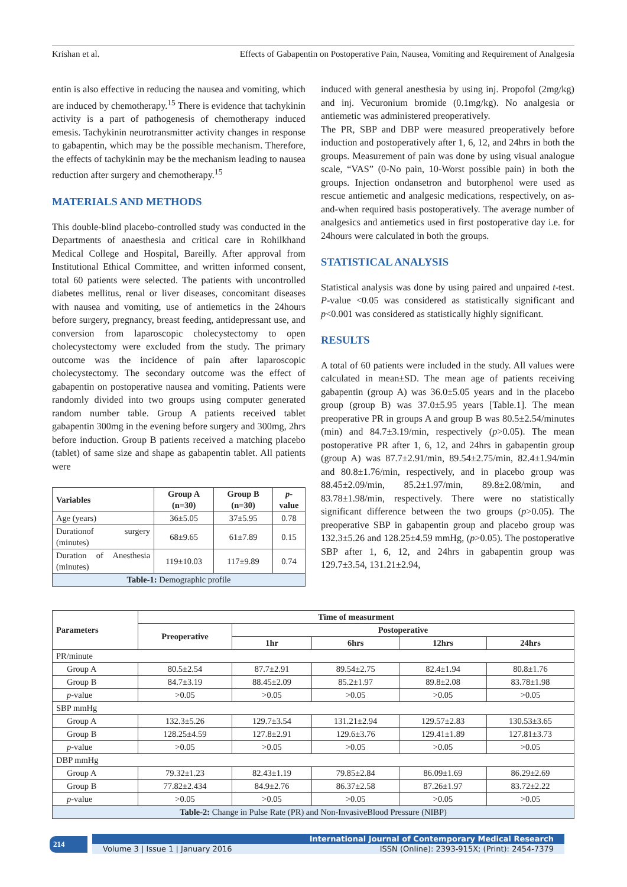Krishan et al. Effects of Gabapentin on Postoperative Pain, Nausea, Vomiting and Requirement of Analgesia
entin is also effective in reducing the nausea and vomiting, which are induced by chemotherapy.<sup>15</sup> There is evidence that tachykinin activity is a part of pathogenesis of chemotherapy induced emesis. Tachykinin neurotransmitter activity changes in response to gabapentin, which may be the possible mechanism. Therefore, the effects of tachykinin may be the mechanism leading to nausea reduction after surgery and chemotherapy.<sup>15</sup>
MATERIALS AND METHODS
This double-blind placebo-controlled study was conducted in the Departments of anaesthesia and critical care in Rohilkhand Medical College and Hospital, Bareilly. After approval from Institutional Ethical Committee, and written informed consent, total 60 patients were selected. The patients with uncontrolled diabetes mellitus, renal or liver diseases, concomitant diseases with nausea and vomiting, use of antiemetics in the 24hours before surgery, pregnancy, breast feeding, antidepressant use, and conversion from laparoscopic cholecystectomy to open cholecystectomy were excluded from the study. The primary outcome was the incidence of pain after laparoscopic cholecystectomy. The secondary outcome was the effect of gabapentin on postoperative nausea and vomiting. Patients were randomly divided into two groups using computer generated random number table. Group A patients received tablet gabapentin 300mg in the evening before surgery and 300mg, 2hrs before induction. Group B patients received a matching placebo (tablet) of same size and shape as gabapentin tablet. All patients were
| Variables | Group A (n=30) | Group B (n=30) | p -value |
| --- | --- | --- | --- |
| Age (years) | 36±5.05 | 37±5.95 | 0.78 |
| Durationof surgery (minutes) | 68±9.65 | 61±7.89 | 0.15 |
| Duration of Anesthesia (minutes) | 119±10.03 | 117±9.89 | 0.74 |
| Table-1: Demographic profile | | | |
induced with general anesthesia by using inj. Propofol (2mg/kg) and inj. Vecuronium bromide (0.1mg/kg). No analgesia or antiemetic was administered preoperatively.
The PR, SBP and DBP were measured preoperatively before induction and postoperatively after 1, 6, 12, and 24hrs in both the groups. Measurement of pain was done by using visual analogue scale, “VAS” (0-No pain, 10-Worst possible pain) in both the groups. Injection ondansetron and butorphenol were used as rescue antiemetic and analgesic medications, respectively, on as-and-when required basis postoperatively. The average number of analgesics and antiemetics used in first postoperative day i.e. for 24hours were calculated in both the groups.
STATISTICAL ANALYSIS
Statistical analysis was done by using paired and unpaired t-test. P-value <0.05 was considered as statistically significant and p<0.001 was considered as statistically highly significant.
RESULTS
A total of 60 patients were included in the study. All values were calculated in mean±SD. The mean age of patients receiving gabapentin (group A) was 36.0±5.05 years and in the placebo group (group B) was 37.0±5.95 years [Table.1]. The mean preoperative PR in groups A and group B was 80.5±2.54/minutes (min) and 84.7±3.19/min, respectively (p>0.05). The mean postoperative PR after 1, 6, 12, and 24hrs in gabapentin group (group A) was 87.7±2.91/min, 89.54±2.75/min, 82.4±1.94/min and 80.8±1.76/min, respectively, and in placebo group was 88.45±2.09/min, 85.2±1.97/min, 89.8±2.08/min, and 83.78±1.98/min, respectively. There were no statistically significant difference between the two groups (p>0.05). The preoperative SBP in gabapentin group and placebo group was 132.3±5.26 and 128.25±4.59 mmHg, (p>0.05). The postoperative SBP after 1, 6, 12, and 24hrs in gabapentin group was 129.7±3.54, 131.21±2.94,
| Parameters | Time of measurment | | | | |
| --- | --- | --- | --- | --- | --- |
| | Preoperative | Postoperative | | | |
| | | 1hr | 6hrs | 12hrs | 24hrs |
| PR/minute | | | | | |
| Group A | 80.5±2.54 | 87.7±2.91 | 89.54±2.75 | 82.4±1.94 | 80.8±1.76 |
| Group B | 84.7±3.19 | 88.45±2.09 | 85.2±1.97 | 89.8±2.08 | 83.78±1.98 |
| p -value | >0.05 | >0.05 | >0.05 | >0.05 | >0.05 |
| SBP mmHg | | | | | |
| Group A | 132.3±5.26 | 129.7±3.54 | 131.21±2.94 | 129.57±2.83 | 130.53±3.65 |
| Group B | 128.25±4.59 | 127.8±2.91 | 129.6±3.76 | 129.41±1.89 | 127.81±3.73 |
| p -value | >0.05 | >0.05 | >0.05 | >0.05 | >0.05 |
| DBP mmHg | | | | | |
| Group A | 79.32±1.23 | 82.43±1.19 | 79.85±2.84 | 86.09±1.69 | 86.29±2.69 |
| Group B | 77.82±2.434 | 84.9±2.76 | 86.37±2.58 | 87.26±1.97 | 83.72±2.22 |
| p -value | >0.05 | >0.05 | >0.05 | >0.05 | >0.05 |
| Table-2: Change in Pulse Rate (PR) and Non-InvasiveBlood Pressure (NIBP) | | | | | |
214
International Journal of Contemporary Medical Research
Volume 3 | Issue 1 | January 2016 ISSN (Online): 2393-915X; (Print): 2454-7379